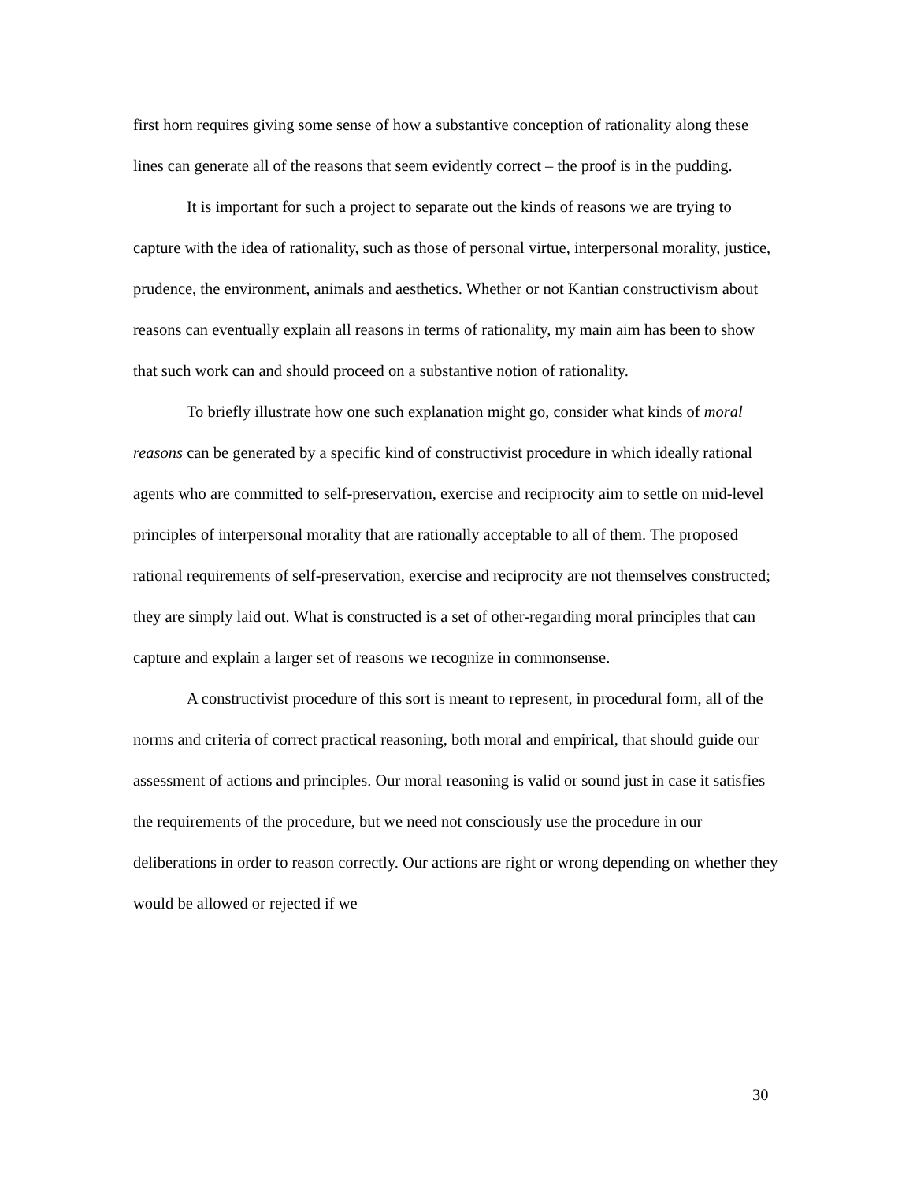first horn requires giving some sense of how a substantive conception of rationality along these lines can generate all of the reasons that seem evidently correct – the proof is in the pudding.
It is important for such a project to separate out the kinds of reasons we are trying to capture with the idea of rationality, such as those of personal virtue, interpersonal morality, justice, prudence, the environment, animals and aesthetics. Whether or not Kantian constructivism about reasons can eventually explain all reasons in terms of rationality, my main aim has been to show that such work can and should proceed on a substantive notion of rationality.
To briefly illustrate how one such explanation might go, consider what kinds of moral reasons can be generated by a specific kind of constructivist procedure in which ideally rational agents who are committed to self-preservation, exercise and reciprocity aim to settle on mid-level principles of interpersonal morality that are rationally acceptable to all of them. The proposed rational requirements of self-preservation, exercise and reciprocity are not themselves constructed; they are simply laid out. What is constructed is a set of other-regarding moral principles that can capture and explain a larger set of reasons we recognize in commonsense.
A constructivist procedure of this sort is meant to represent, in procedural form, all of the norms and criteria of correct practical reasoning, both moral and empirical, that should guide our assessment of actions and principles. Our moral reasoning is valid or sound just in case it satisfies the requirements of the procedure, but we need not consciously use the procedure in our deliberations in order to reason correctly. Our actions are right or wrong depending on whether they would be allowed or rejected if we
30